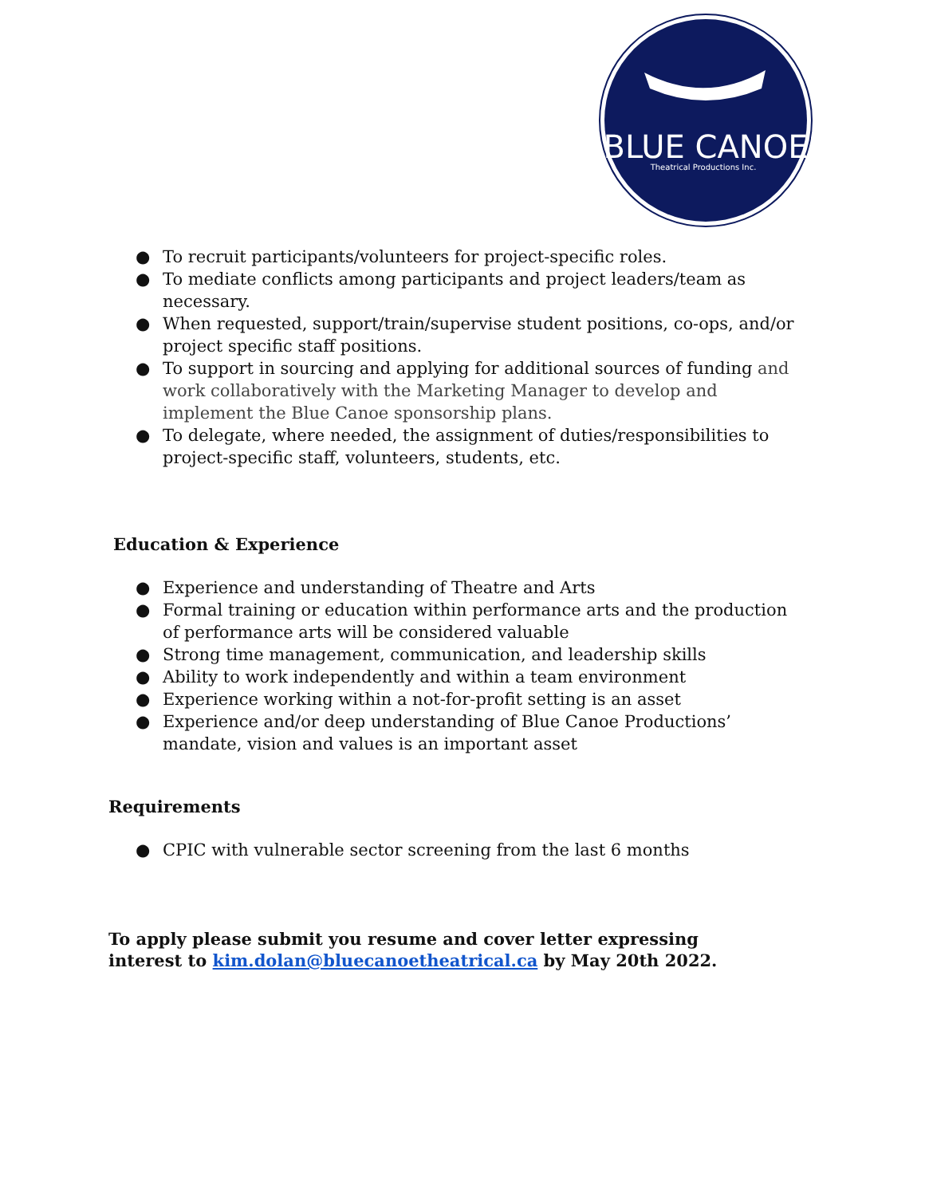BLUE CANOE
Theatrical Productions Inc.
● To recruit participants/volunteers for project-specific roles.
● To mediate conflicts among participants and project leaders/team as necessary.
● When requested, support/train/supervise student positions, co-ops, and/or project specific staff positions.
● To support in sourcing and applying for additional sources of funding and work collaboratively with the Marketing Manager to develop and implement the Blue Canoe sponsorship plans.
● To delegate, where needed, the assignment of duties/responsibilities to project-specific staff, volunteers, students, etc.
Education & Experience
● Experience and understanding of Theatre and Arts
● Formal training or education within performance arts and the production of performance arts will be considered valuable
● Strong time management, communication, and leadership skills
● Ability to work independently and within a team environment
● Experience working within a not-for-profit setting is an asset
● Experience and/or deep understanding of Blue Canoe Productions’ mandate, vision and values is an important asset
Requirements
● CPIC with vulnerable sector screening from the last 6 months
To apply please submit you resume and cover letter expressing
interest to kim.dolan@bluecanoetheatrical.ca by May 20th 2022.